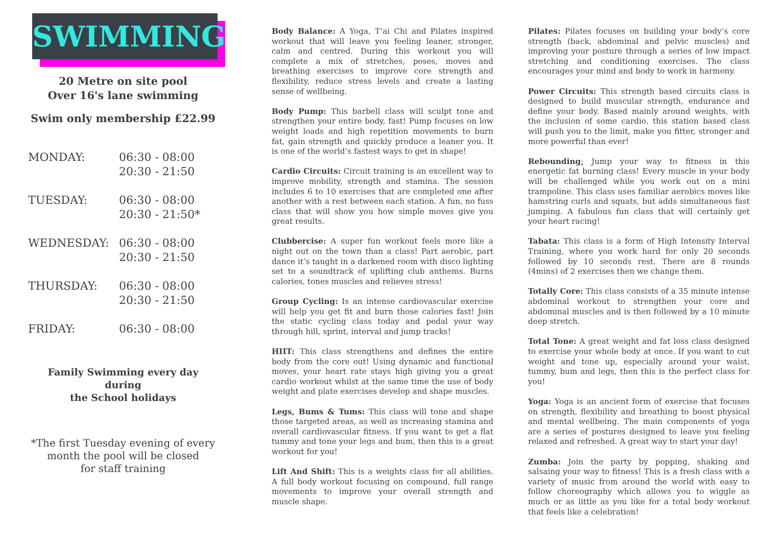SWIMMING
20 Metre on site pool
Over 16's lane swimming
Swim only membership £22.99
| MONDAY: | 06:30 - 08:00 |
| | 20:30 - 21:50 |
| TUESDAY: | 06:30 - 08:00 |
| | 20:30 - 21:50* |
| WEDNESDAY: | 06:30 - 08:00 |
| | 20:30 - 21:50 |
| THURSDAY: | 06:30 - 08:00 |
| | 20:30 - 21:50 |
| FRIDAY: | 06:30 - 08:00 |
Family Swimming every day during
the School holidays
*The first Tuesday evening of every
month the pool will be closed
for staff training
Body Balance: A Yoga, T’ai Chi and Pilates inspired workout that will leave you feeling leaner, stronger, calm and centred. During this workout you will complete a mix of stretches, poses, moves and breathing exercises to improve core strength and flexibility, reduce stress levels and create a lasting sense of wellbeing.
Body Pump: This barbell class will sculpt tone and strengthen your entire body, fast! Pump focuses on low weight loads and high repetition movements to burn fat, gain strength and quickly produce a leaner you. It is one of the world’s fastest ways to get in shape!
Cardio Circuits: Circuit training is an excellent way to improve mobility, strength and stamina. The session includes 6 to 10 exercises that are completed one after another with a rest between each station. A fun, no fuss class that will show you how simple moves give you great results.
Clubbercise: A super fun workout feels more like a night out on the town than a class! Part aerobic, part dance it’s taught in a darkened room with disco lighting set to a soundtrack of uplifting club anthems. Burns calories, tones muscles and relieves stress!
Group Cycling: Is an intense cardiovascular exercise will help you get fit and burn those calories fast! Join the static cycling class today and pedal your way through hill, sprint, interval and jump tracks!
HIIT: This class strengthens and defines the entire body from the core out! Using dynamic and functional moves, your heart rate stays high giving you a great cardio workout whilst at the same time the use of body weight and plate exercises develop and shape muscles.
Legs, Bums & Tums: This class will tone and shape those targeted areas, as well as increasing stamina and overall cardiovascular fitness. If you want to get a flat tummy and tone your legs and bum, then this is a great workout for you!
Lift And Shift: This is a weights class for all abilities. A full body workout focusing on compound, full range movements to improve your overall strength and muscle shape.
Pilates: Pilates focuses on building your body’s core strength (back, abdominal and pelvic muscles) and improving your posture through a series of low impact stretching and conditioning exercises. The class encourages your mind and body to work in harmony.
Power Circuits: This strength based circuits class is designed to build muscular strength, endurance and define your body. Based mainly around weights, with the inclusion of some cardio, this station based class will push you to the limit, make you fitter, stronger and more powerful than ever!
Rebounding: Jump your way to fitness in this energetic fat burning class! Every muscle in your body will be challenged while you work out on a mini trampoline. This class uses familiar aerobics moves like hamstring curls and squats, but adds simultaneous fast jumping. A fabulous fun class that will certainly get your heart racing!
Tabata: This class is a form of High Intensity Interval Training, where you work hard for only 20 seconds followed by 10 seconds rest. There are 8 rounds (4mins) of 2 exercises then we change them.
Totally Core: This class consists of a 35 minute intense abdominal workout to strengthen your core and abdominal muscles and is then followed by a 10 minute deep stretch.
Total Tone: A great weight and fat loss class designed to exercise your whole body at once. If you want to cut weight and tone up, especially around your waist, tummy, bum and legs, then this is the perfect class for you!
Yoga: Yoga is an ancient form of exercise that focuses on strength, flexibility and breathing to boost physical and mental wellbeing. The main components of yoga are a series of postures designed to leave you feeling relaxed and refreshed. A great way to start your day!
Zumba: Join the party by popping, shaking and salsaing your way to fitness! This is a fresh class with a variety of music from around the world with easy to follow choreography which allows you to wiggle as much or as little as you like for a total body workout that feels like a celebration!